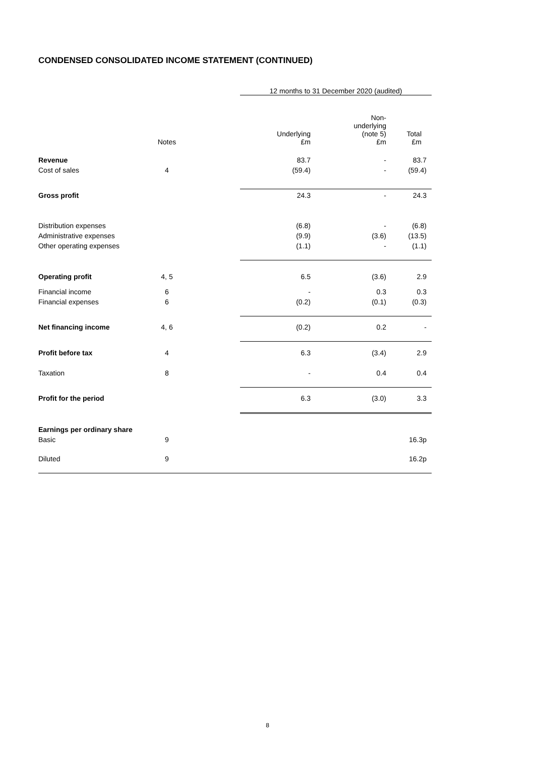CONDENSED CONSOLIDATED INCOME STATEMENT (CONTINUED)
| | | | 12 months to 31 December 2020 (audited) | | |
| --- | --- | --- | --- | --- | --- |
| | Notes | | Underlying £m | Non- underlying (note 5) £m | Total £m |
| Revenue | | | 83.7 | - | 83.7 |
| Cost of sales | 4 | | (59.4) | - | (59.4) |
| Gross profit | | | 24.3 | - | 24.3 |
| Distribution expenses | | | (6.8) | - | (6.8) |
| Administrative expenses | | | (9.9) | (3.6) | (13.5) |
| Other operating expenses | | | (1.1) | - | (1.1) |
| Operating profit | 4, 5 | | 6.5 | (3.6) | 2.9 |
| Financial income | 6 | | - | 0.3 | 0.3 |
| Financial expenses | 6 | | (0.2) | (0.1) | (0.3) |
| Net financing income | 4, 6 | | (0.2) | 0.2 | - |
| Profit before tax | 4 | | 6.3 | (3.4) | 2.9 |
| Taxation | 8 | | - | 0.4 | 0.4 |
| Profit for the period | | | 6.3 | (3.0) | 3.3 |
| Earnings per ordinary share | | | | | |
| Basic | 9 | | | | 16.3p |
| Diluted | 9 | | | | 16.2p |
8